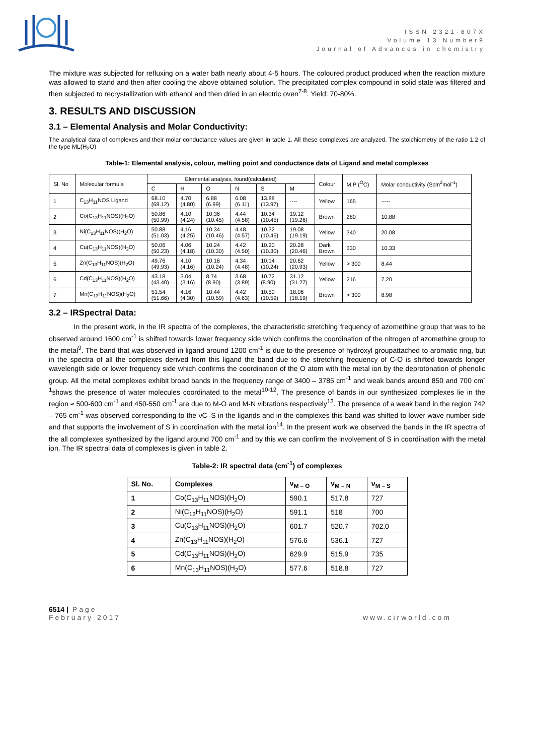ISSN 2321-807X
Volume 13 Number9
Journal of Advances in chemistry
The mixture was subjected for refluxing on a water bath nearly about 4-5 hours. The coloured product produced when the reaction mixture was allowed to stand and then after cooling the above obtained solution. The precipitated complex compound in solid state was filtered and then subjected to recrystallization with ethanol and then dried in an electric oven<sup>7-8</sup>. Yield: 70-80%.
3. RESULTS AND DISCUSSION
3.1 – Elemental Analysis and Molar Conductivity:
The analytical data of complexes and their molar conductance values are given in table 1. All these complexes are analyzed. The stoichiometry of the ratio 1:2 of the type ML(H<sub>2</sub>O)
Table-1: Elemental analysis, colour, melting point and conductance data of Ligand and metal complexes
| Sl. No | Molecular formula | Elemental analysis, found(calculated) | | | | | | Colour | M.P (<sup>O</sup>C) | Molar conductivity (Scm<sup>2</sup>mol<sup>-1</sup>) |
| | | C | H | O | N | S | M | | | |
| 1 | C<sub>13</sub>H<sub>11</sub>NOS Ligand | 68.10 (68.12) | 4.70 (4.80) | 6.88 (6.99) | 6.08 (6.11) | 13.88 (13.97) | ---- | Yellow | 165 | ----- |
| 2 | Co(C<sub>13</sub>H<sub>11</sub>NOS)(H<sub>2</sub>O) | 50.86 (50.99) | 4.10 (4.24) | 10.36 (10.45) | 4.44 (4.58) | 10.34 (10.45) | 19.12 (19.26) | Brown | 280 | 10.88 |
| 3 | Ni(C<sub>13</sub>H<sub>11</sub>NOS)(H<sub>2</sub>O) | 50.88 (51.03) | 4.16 (4.25) | 10.34 (10.46) | 4.48 (4.57) | 10.32 (10.46) | 19.08 (19.19) | Yellow | 340 | 20.08 |
| 4 | Cu(C<sub>13</sub>H<sub>11</sub>NOS)(H<sub>2</sub>O) | 50.06 (50.23) | 4.06 (4.18) | 10.24 (10.30) | 4.42 (4.50) | 10.20 (10.30) | 20.28 (20.46) | Dark Brown | 330 | 10.33 |
| 5 | Zn(C<sub>13</sub>H<sub>11</sub>NOS)(H<sub>2</sub>O) | 49.76 (49.93) | 4.10 (4.16) | 10.16 (10.24) | 4.34 (4.48) | 10.14 (10.24) | 20.62 (20.93) | Yellow | > 300 | 8.44 |
| 6 | Cd(C<sub>13</sub>H<sub>11</sub>NOS)(H<sub>2</sub>O) | 43.18 (43.40) | 3.04 (3.16) | 8.74 (8.90) | 3.68 (3.89) | 10.72 (8.90) | 31.12 (31.27) | Yellow | 216 | 7.20 |
| 7 | Mn(C<sub>13</sub>H<sub>11</sub>NOS)(H<sub>2</sub>O) | 51.54 (51.66) | 4.16 (4.30) | 10.44 (10.59) | 4.42 (4.63) | 10.50 (10.59) | 18.06 (18.19) | Brown | > 300 | 8.98 |
3.2 – IRSpectral Data:
In the present work, in the IR spectra of the complexes, the characteristic stretching frequency of azomethine group that was to be observed around 1600 cm<sup>-1</sup> is shifted towards lower frequency side which confirms the coordination of the nitrogen of azomethine group to the metal<sup>9</sup>. The band that was observed in ligand around 1200 cm<sup>-1</sup> is due to the presence of hydroxyl groupattached to aromatic ring, but in the spectra of all the complexes derived from this ligand the band due to the stretching frequency of C-O is shifted towards longer wavelength side or lower frequency side which confirms the coordination of the O atom with the metal ion by the deprotonation of phenolic group. All the metal complexes exhibit broad bands in the frequency range of 3400 – 3785 cm<sup>-1</sup> and weak bands around 850 and 700 cm<sup>-1</sup>shows the presence of water molecules coordinated to the metal<sup>10-12</sup>. The presence of bands in our synthesized complexes lie in the region ≈ 500-600 cm<sup>-1</sup> and 450-550 cm<sup>-1</sup> are due to M-O and M-N vibrations respectively<sup>13</sup>. The presence of a weak band in the region 742 – 765 cm<sup>-1</sup> was observed corresponding to the νC–S in the ligands and in the complexes this band was shifted to lower wave number side and that supports the involvement of S in coordination with the metal ion<sup>14</sup>. In the present work we observed the bands in the IR spectra of the all complexes synthesized by the ligand around 700 cm<sup>-1</sup> and by this we can confirm the involvement of S in coordination with the metal ion. The IR spectral data of complexes is given in table 2.
Table-2: IR spectral data (cm<sup>-1</sup>) of complexes
| Sl. No. | Complexes | ν<sub>M – O</sub> | ν<sub>M – N</sub> | ν<sub>M – S</sub> |
| --- | --- | --- | --- | --- |
| 1 | Co(C<sub>13</sub>H<sub>11</sub>NOS)(H<sub>2</sub>O) | 590.1 | 517.8 | 727 |
| 2 | Ni(C<sub>13</sub>H<sub>11</sub>NOS)(H<sub>2</sub>O) | 591.1 | 518 | 700 |
| 3 | Cu(C<sub>13</sub>H<sub>11</sub>NOS)(H<sub>2</sub>O) | 601.7 | 520.7 | 702.0 |
| 4 | Zn(C<sub>13</sub>H<sub>11</sub>NOS)(H<sub>2</sub>O) | 576.6 | 536.1 | 727 |
| 5 | Cd(C<sub>13</sub>H<sub>11</sub>NOS)(H<sub>2</sub>O) | 629.9 | 515.9 | 735 |
| 6 | Mn(C<sub>13</sub>H<sub>11</sub>NOS)(H<sub>2</sub>O) | 577.6 | 518.8 | 727 |
6514 | Page
February 2017 www.cirworld.com